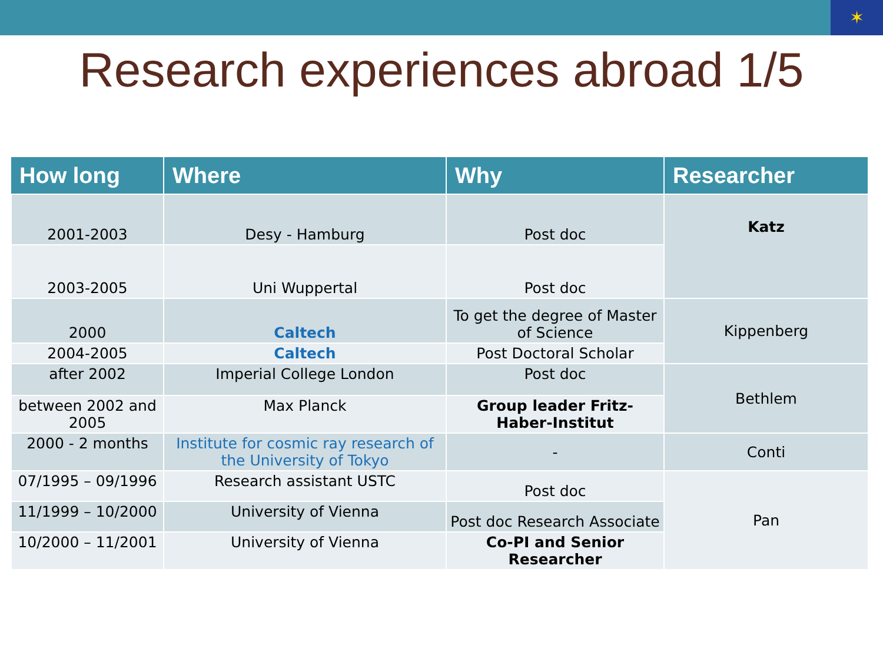✶
Research experiences abroad 1/5
| How long | Where | Why | Researcher |
| --- | --- | --- | --- |
| 2001-2003 | Desy - Hamburg | Post doc | Katz |
| 2003-2005 | Uni Wuppertal | Post doc | |
| 2000 | Caltech | To get the degree of Master of Science | Kippenberg |
| 2004-2005 | Caltech | Post Doctoral Scholar | |
| after 2002 | Imperial College London | Post doc | Bethlem |
| between 2002 and 2005 | Max Planck | Group leader Fritz-Haber-Institut | |
| 2000 - 2 months | Institute for cosmic ray research of the University of Tokyo | - | Conti |
| 07/1995 – 09/1996 | Research assistant USTC | Post doc | Pan |
| 11/1999 – 10/2000 | University of Vienna | Post doc Research Associate | |
| 10/2000 – 11/2001 | University of Vienna | Co-PI and Senior Researcher | |